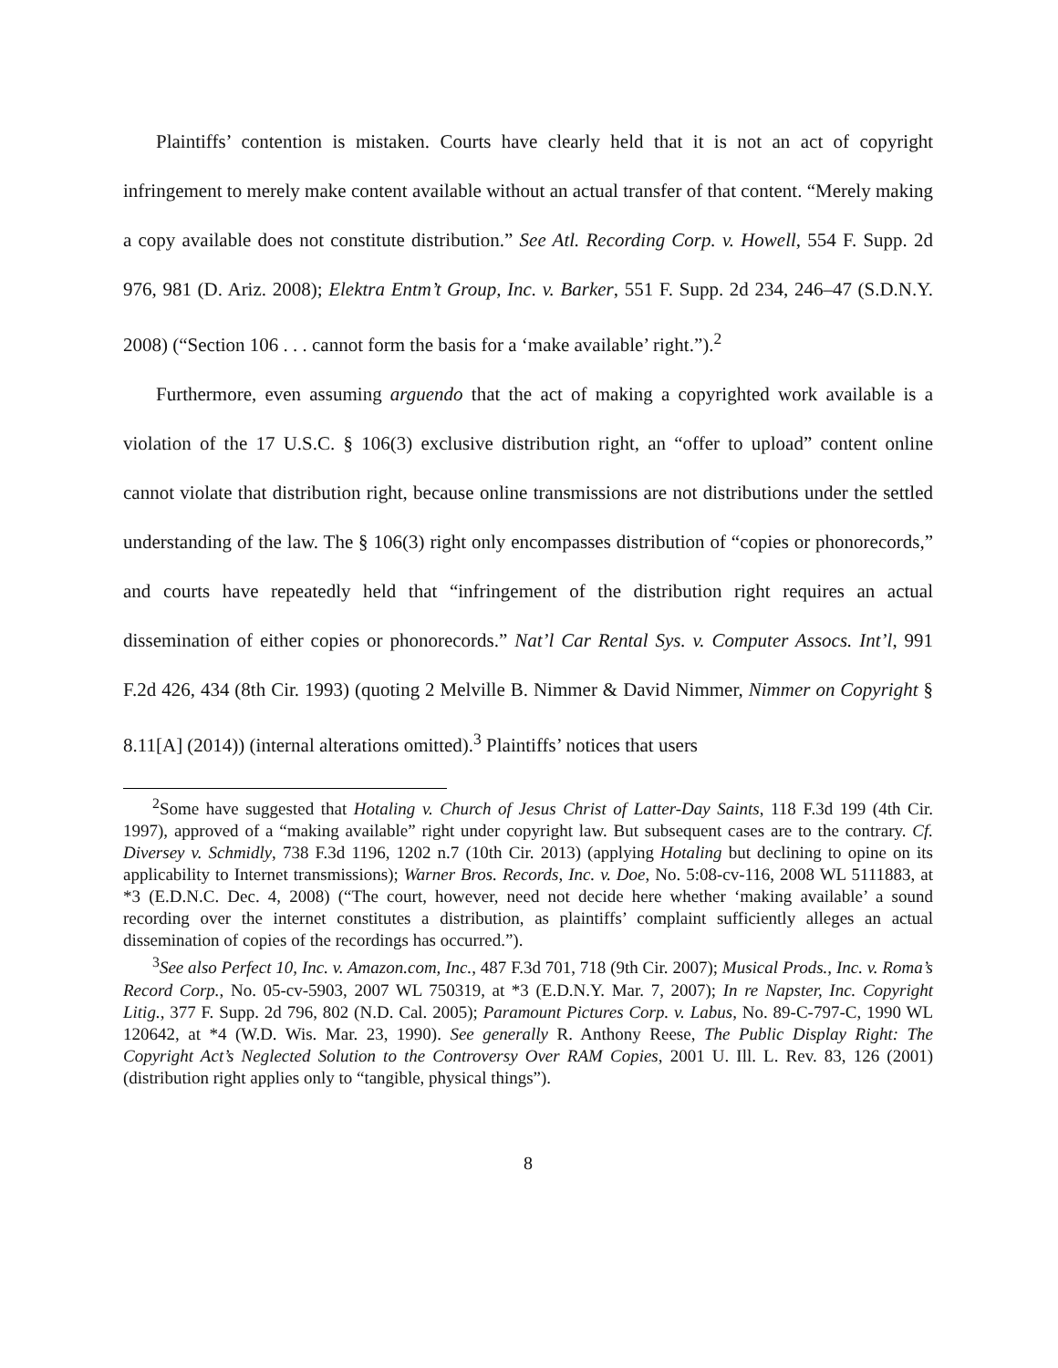Plaintiffs’ contention is mistaken. Courts have clearly held that it is not an act of copyright infringement to merely make content available without an actual transfer of that content. “Merely making a copy available does not constitute distribution.” See Atl. Recording Corp. v. Howell, 554 F. Supp. 2d 976, 981 (D. Ariz. 2008); Elektra Entm’t Group, Inc. v. Barker, 551 F. Supp. 2d 234, 246–47 (S.D.N.Y. 2008) (“Section 106 . . . cannot form the basis for a ‘make available’ right.”).<sup>2</sup>
Furthermore, even assuming arguendo that the act of making a copyrighted work available is a violation of the 17 U.S.C. § 106(3) exclusive distribution right, an “offer to upload” content online cannot violate that distribution right, because online transmissions are not distributions under the settled understanding of the law. The § 106(3) right only encompasses distribution of “copies or phonorecords,” and courts have repeatedly held that “infringement of the distribution right requires an actual dissemination of either copies or phonorecords.” Nat’l Car Rental Sys. v. Computer Assocs. Int’l, 991 F.2d 426, 434 (8th Cir. 1993) (quoting 2 Melville B. Nimmer & David Nimmer, Nimmer on Copyright § 8.11[A] (2014)) (internal alterations omitted).<sup>3</sup> Plaintiffs’ notices that users
<sup>2</sup> Some have suggested that Hotaling v. Church of Jesus Christ of Latter-Day Saints, 118 F.3d 199 (4th Cir. 1997), approved of a “making available” right under copyright law. But subsequent cases are to the contrary. Cf. Diversey v. Schmidly, 738 F.3d 1196, 1202 n.7 (10th Cir. 2013) (applying Hotaling but declining to opine on its applicability to Internet transmissions); Warner Bros. Records, Inc. v. Doe, No. 5:08-cv-116, 2008 WL 5111883, at *3 (E.D.N.C. Dec. 4, 2008) (“The court, however, need not decide here whether ‘making available’ a sound recording over the internet constitutes a distribution, as plaintiffs’ complaint sufficiently alleges an actual dissemination of copies of the recordings has occurred.”).
<sup>3</sup> See also Perfect 10, Inc. v. Amazon.com, Inc., 487 F.3d 701, 718 (9th Cir. 2007); Musical Prods., Inc. v. Roma’s Record Corp., No. 05-cv-5903, 2007 WL 750319, at *3 (E.D.N.Y. Mar. 7, 2007); In re Napster, Inc. Copyright Litig., 377 F. Supp. 2d 796, 802 (N.D. Cal. 2005); Paramount Pictures Corp. v. Labus, No. 89-C-797-C, 1990 WL 120642, at *4 (W.D. Wis. Mar. 23, 1990). See generally R. Anthony Reese, The Public Display Right: The Copyright Act’s Neglected Solution to the Controversy Over RAM Copies, 2001 U. Ill. L. Rev. 83, 126 (2001) (distribution right applies only to “tangible, physical things”).
8